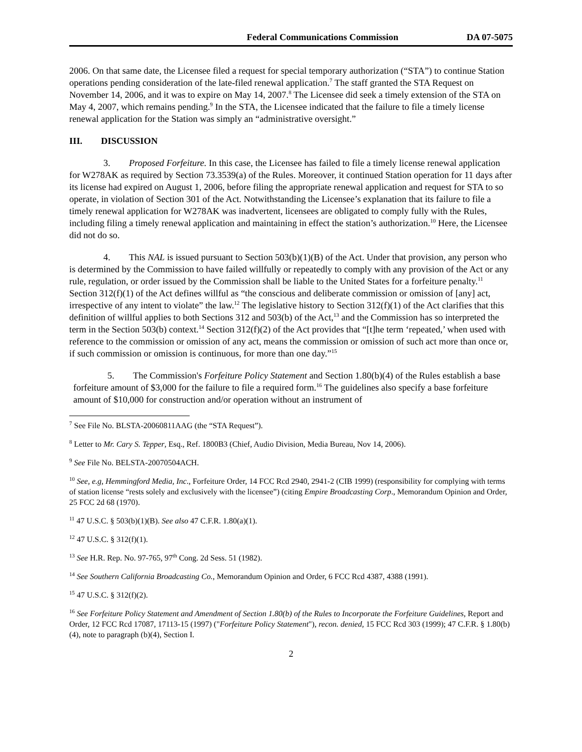Federal Communications Commission DA 07-5075
2006. On that same date, the Licensee filed a request for special temporary authorization (“STA”) to continue Station operations pending consideration of the late-filed renewal application.<sup>7</sup> The staff granted the STA Request on November 14, 2006, and it was to expire on May 14, 2007.<sup>8</sup> The Licensee did seek a timely extension of the STA on May 4, 2007, which remains pending.<sup>9</sup> In the STA, the Licensee indicated that the failure to file a timely license renewal application for the Station was simply an “administrative oversight.”
III. DISCUSSION
3. Proposed Forfeiture. In this case, the Licensee has failed to file a timely license renewal application for W278AK as required by Section 73.3539(a) of the Rules. Moreover, it continued Station operation for 11 days after its license had expired on August 1, 2006, before filing the appropriate renewal application and request for STA to so operate, in violation of Section 301 of the Act. Notwithstanding the Licensee’s explanation that its failure to file a timely renewal application for W278AK was inadvertent, licensees are obligated to comply fully with the Rules, including filing a timely renewal application and maintaining in effect the station’s authorization.<sup>10</sup> Here, the Licensee did not do so.
4. This NAL is issued pursuant to Section 503(b)(1)(B) of the Act. Under that provision, any person who is determined by the Commission to have failed willfully or repeatedly to comply with any provision of the Act or any rule, regulation, or order issued by the Commission shall be liable to the United States for a forfeiture penalty.<sup>11</sup> Section 312(f)(1) of the Act defines willful as “the conscious and deliberate commission or omission of [any] act, irrespective of any intent to violate” the law.<sup>12</sup> The legislative history to Section 312(f)(1) of the Act clarifies that this definition of willful applies to both Sections 312 and 503(b) of the Act,<sup>13</sup> and the Commission has so interpreted the term in the Section 503(b) context.<sup>14</sup> Section 312(f)(2) of the Act provides that “[t]he term ‘repeated,’ when used with reference to the commission or omission of any act, means the commission or omission of such act more than once or, if such commission or omission is continuous, for more than one day.”<sup>15</sup>
5. The Commission's Forfeiture Policy Statement and Section 1.80(b)(4) of the Rules establish a base forfeiture amount of $3,000 for the failure to file a required form.<sup>16</sup> The guidelines also specify a base forfeiture amount of $10,000 for construction and/or operation without an instrument of
<sup>7</sup> See File No. BLSTA-20060811AAG (the “STA Request”).
<sup>8</sup> Letter to Mr. Cary S. Tepper, Esq., Ref. 1800B3 (Chief, Audio Division, Media Bureau, Nov 14, 2006).
<sup>9</sup> See File No. BELSTA-20070504ACH.
<sup>10</sup> See, e.g, Hemmingford Media, Inc., Forfeiture Order, 14 FCC Rcd 2940, 2941-2 (CIB 1999) (responsibility for complying with terms of station license “rests solely and exclusively with the licensee”) (citing Empire Broadcasting Corp., Memorandum Opinion and Order, 25 FCC 2d 68 (1970).
<sup>11</sup> 47 U.S.C. § 503(b)(1)(B). See also 47 C.F.R. 1.80(a)(1).
<sup>12</sup> 47 U.S.C. § 312(f)(1).
<sup>13</sup> See H.R. Rep. No. 97-765, 97<sup>th</sup> Cong. 2d Sess. 51 (1982).
<sup>14</sup> See Southern California Broadcasting Co., Memorandum Opinion and Order, 6 FCC Rcd 4387, 4388 (1991).
<sup>15</sup> 47 U.S.C. § 312(f)(2).
<sup>16</sup> See Forfeiture Policy Statement and Amendment of Section 1.80(b) of the Rules to Incorporate the Forfeiture Guidelines, Report and Order, 12 FCC Rcd 17087, 17113-15 (1997) ("Forfeiture Policy Statement"), recon. denied, 15 FCC Rcd 303 (1999); 47 C.F.R. § 1.80(b)(4), note to paragraph (b)(4), Section I.
2